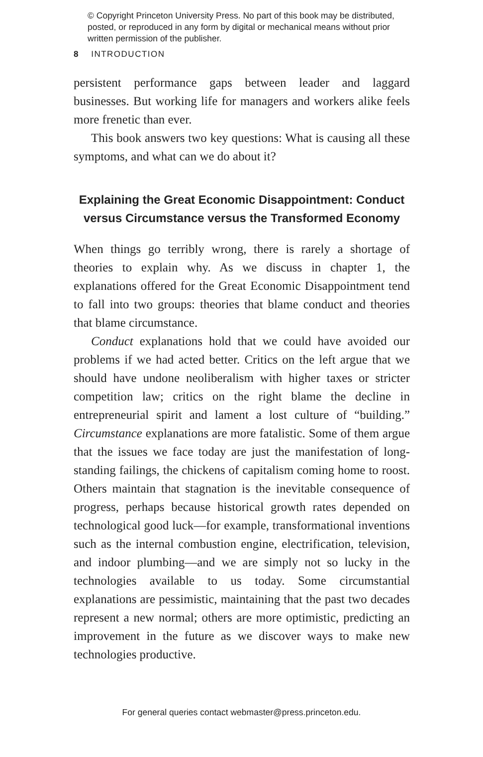© Copyright Princeton University Press. No part of this book may be distributed, posted, or reproduced in any form by digital or mechanical means without prior written permission of the publisher.
8 INTRODUCTION
persistent performance gaps between leader and laggard businesses. But working life for managers and workers alike feels more frenetic than ever.
This book answers two key questions: What is causing all these symptoms, and what can we do about it?
Explaining the Great Economic Disappointment: Conduct versus Circumstance versus the Transformed Economy
When things go terribly wrong, there is rarely a shortage of theories to explain why. As we discuss in chapter 1, the explanations offered for the Great Economic Disappointment tend to fall into two groups: theories that blame conduct and theories that blame circumstance.
Conduct explanations hold that we could have avoided our problems if we had acted better. Critics on the left argue that we should have undone neoliberalism with higher taxes or stricter competition law; critics on the right blame the decline in entrepreneurial spirit and lament a lost culture of “building.” Circumstance explanations are more fatalistic. Some of them argue that the issues we face today are just the manifestation of long-standing failings, the chickens of capitalism coming home to roost. Others maintain that stagnation is the inevitable consequence of progress, perhaps because historical growth rates depended on technological good luck—for example, transformational inventions such as the internal combustion engine, electrification, television, and indoor plumbing—and we are simply not so lucky in the technologies available to us today. Some circumstantial explanations are pessimistic, maintaining that the past two decades represent a new normal; others are more optimistic, predicting an improvement in the future as we discover ways to make new technologies productive.
For general queries contact webmaster@press.princeton.edu.